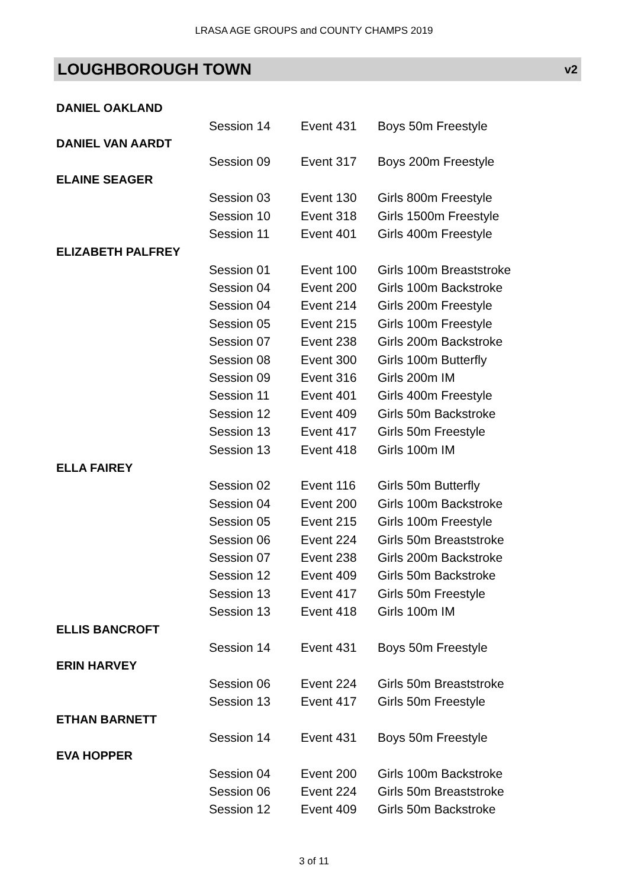LRASA AGE GROUPS and COUNTY CHAMPS 2019
LOUGHBOROUGH TOWN v2
| DANIEL OAKLAND | | | |
| | Session 14 | Event 431 | Boys 50m Freestyle |
| DANIEL VAN AARDT | | | |
| | Session 09 | Event 317 | Boys 200m Freestyle |
| ELAINE SEAGER | | | |
| | Session 03 | Event 130 | Girls 800m Freestyle |
| | Session 10 | Event 318 | Girls 1500m Freestyle |
| | Session 11 | Event 401 | Girls 400m Freestyle |
| ELIZABETH PALFREY | | | |
| | Session 01 | Event 100 | Girls 100m Breaststroke |
| | Session 04 | Event 200 | Girls 100m Backstroke |
| | Session 04 | Event 214 | Girls 200m Freestyle |
| | Session 05 | Event 215 | Girls 100m Freestyle |
| | Session 07 | Event 238 | Girls 200m Backstroke |
| | Session 08 | Event 300 | Girls 100m Butterfly |
| | Session 09 | Event 316 | Girls 200m IM |
| | Session 11 | Event 401 | Girls 400m Freestyle |
| | Session 12 | Event 409 | Girls 50m Backstroke |
| | Session 13 | Event 417 | Girls 50m Freestyle |
| | Session 13 | Event 418 | Girls 100m IM |
| ELLA FAIREY | | | |
| | Session 02 | Event 116 | Girls 50m Butterfly |
| | Session 04 | Event 200 | Girls 100m Backstroke |
| | Session 05 | Event 215 | Girls 100m Freestyle |
| | Session 06 | Event 224 | Girls 50m Breaststroke |
| | Session 07 | Event 238 | Girls 200m Backstroke |
| | Session 12 | Event 409 | Girls 50m Backstroke |
| | Session 13 | Event 417 | Girls 50m Freestyle |
| | Session 13 | Event 418 | Girls 100m IM |
| ELLIS BANCROFT | | | |
| | Session 14 | Event 431 | Boys 50m Freestyle |
| ERIN HARVEY | | | |
| | Session 06 | Event 224 | Girls 50m Breaststroke |
| | Session 13 | Event 417 | Girls 50m Freestyle |
| ETHAN BARNETT | | | |
| | Session 14 | Event 431 | Boys 50m Freestyle |
| EVA HOPPER | | | |
| | Session 04 | Event 200 | Girls 100m Backstroke |
| | Session 06 | Event 224 | Girls 50m Breaststroke |
| | Session 12 | Event 409 | Girls 50m Backstroke |
3 of 11